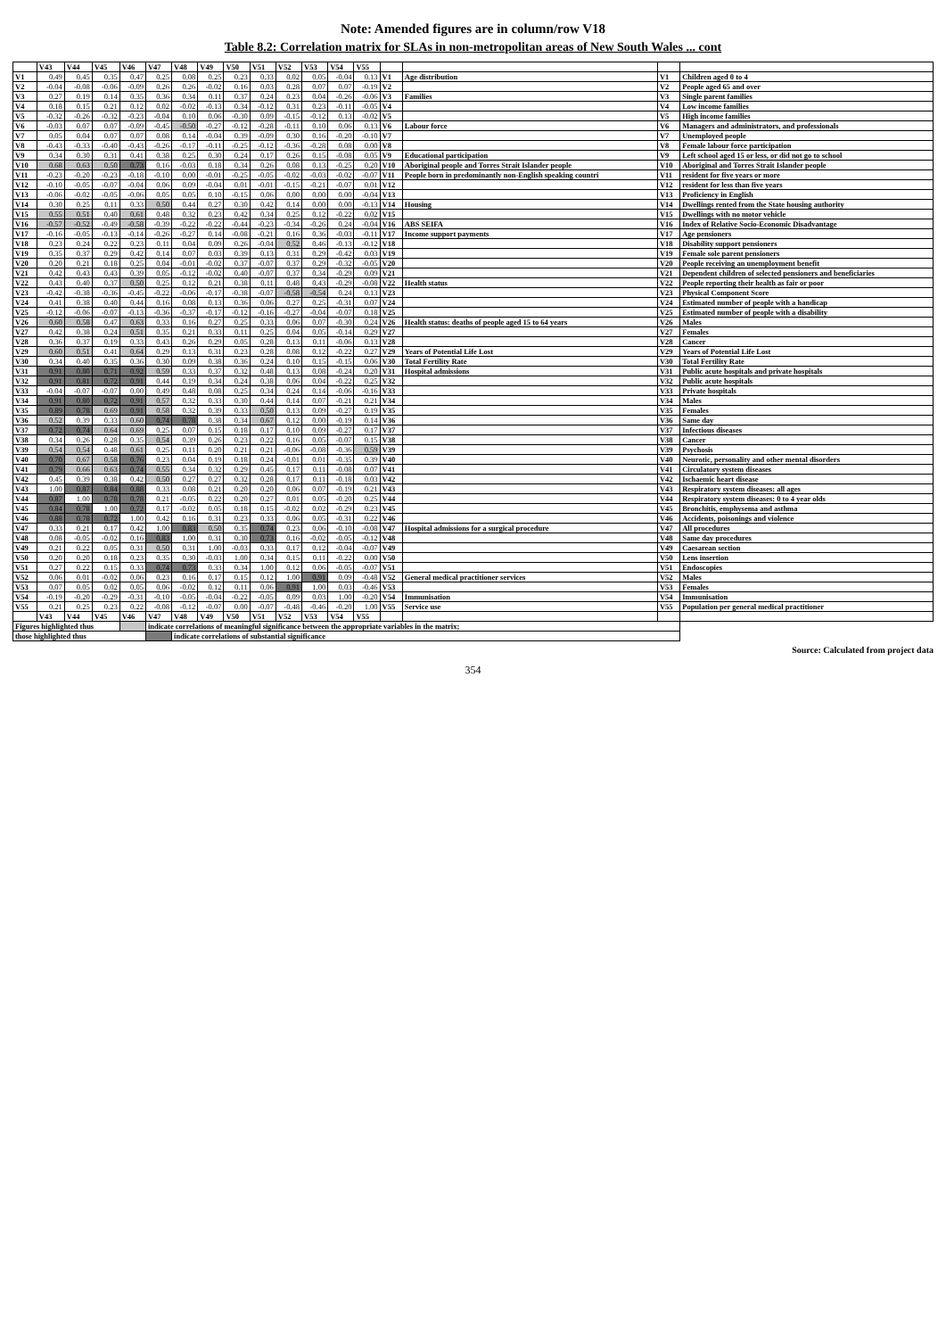Note: Amended figures are in column/row V18
Table 8.2: Correlation matrix for SLAs in non-metropolitan areas of New South Wales ... cont
| | V43 | V44 | V45 | V46 | V47 | V48 | V49 | V50 | V51 | V52 | V53 | V54 | V55 | | | | |
| --- | --- | --- | --- | --- | --- | --- | --- | --- | --- | --- | --- | --- | --- | --- | --- | --- | --- |
| V1 | 0.49 | 0.45 | 0.35 | 0.47 | 0.25 | 0.08 | 0.25 | 0.23 | 0.33 | 0.02 | 0.05 | -0.04 | 0.13 | V1 | Age distribution | V1 | Children aged 0 to 4 |
| V2 | -0.04 | -0.08 | -0.06 | -0.09 | 0.26 | 0.26 | -0.02 | 0.16 | 0.03 | 0.28 | 0.07 | 0.07 | -0.19 | V2 | | V2 | People aged 65 and over |
| V3 | 0.27 | 0.19 | 0.14 | 0.35 | 0.36 | 0.34 | 0.11 | 0.37 | 0.24 | 0.23 | 0.04 | -0.26 | -0.06 | V3 | Families | V3 | Single parent families |
| V4 | 0.18 | 0.15 | 0.21 | 0.12 | 0.02 | -0.02 | -0.13 | 0.34 | -0.12 | 0.31 | 0.23 | -0.11 | -0.05 | V4 | | V4 | Low income families |
| V5 | -0.32 | -0.26 | -0.32 | -0.23 | -0.04 | 0.10 | 0.06 | -0.30 | 0.09 | -0.15 | -0.12 | 0.13 | -0.02 | V5 | | V5 | High income families |
| V6 | -0.03 | 0.07 | 0.07 | -0.09 | -0.45 | -0.50 | -0.27 | -0.12 | -0.28 | -0.11 | 0.10 | 0.06 | 0.13 | V6 | Labour force | V6 | Managers and administrators, and professionals |
| V7 | 0.05 | 0.04 | 0.07 | 0.07 | 0.08 | 0.14 | -0.04 | 0.39 | -0.09 | 0.30 | 0.16 | -0.20 | -0.10 | V7 | | V7 | Unemployed people |
| V8 | -0.43 | -0.33 | -0.40 | -0.43 | -0.26 | -0.17 | -0.11 | -0.25 | -0.12 | -0.36 | -0.28 | 0.08 | 0.00 | V8 | | V8 | Female labour force participation |
| V9 | 0.34 | 0.30 | 0.31 | 0.41 | 0.38 | 0.25 | 0.30 | 0.24 | 0.17 | 0.26 | 0.15 | -0.08 | 0.05 | V9 | Educational participation | V9 | Left school aged 15 or less, or did not go to school |
| V10 | 0.68 | 0.63 | 0.50 | 0.73 | 0.16 | -0.03 | 0.18 | 0.34 | 0.26 | 0.08 | 0.13 | -0.25 | 0.20 | V10 | Aboriginal people and Torres Strait Islander people | V10 | Aboriginal and Torres Strait Islander people |
| V11 | -0.23 | -0.20 | -0.23 | -0.18 | -0.10 | 0.00 | -0.01 | -0.25 | -0.05 | -0.02 | -0.03 | -0.02 | -0.07 | V11 | People born in predominantly non-English speaking countri | V11 | resident for five years or more |
| V12 | -0.10 | -0.05 | -0.07 | -0.04 | 0.06 | 0.09 | -0.04 | 0.01 | -0.01 | -0.15 | -0.21 | -0.07 | 0.01 | V12 | | V12 | resident for less than five years |
| V13 | -0.06 | -0.02 | -0.05 | -0.06 | 0.05 | 0.05 | 0.10 | -0.15 | 0.06 | 0.00 | 0.00 | 0.00 | -0.04 | V13 | | V13 | Proficiency in English |
| V14 | 0.30 | 0.25 | 0.11 | 0.33 | 0.50 | 0.44 | 0.27 | 0.30 | 0.42 | 0.14 | 0.00 | 0.00 | -0.13 | V14 | Housing | V14 | Dwellings rented from the State housing authority |
| V15 | 0.55 | 0.51 | 0.40 | 0.61 | 0.48 | 0.32 | 0.23 | 0.42 | 0.34 | 0.25 | 0.12 | -0.22 | 0.02 | V15 | | V15 | Dwellings with no motor vehicle |
| V16 | -0.57 | -0.52 | -0.49 | -0.58 | -0.39 | -0.22 | -0.22 | -0.44 | -0.23 | -0.34 | -0.26 | 0.24 | -0.04 | V16 | ABS SEIFA | V16 | Index of Relative Socio-Economic Disadvantage |
| V17 | -0.16 | -0.05 | -0.13 | -0.14 | -0.26 | -0.27 | 0.14 | -0.08 | -0.21 | 0.16 | 0.36 | -0.03 | -0.11 | V17 | Income support payments | V17 | Age pensioners |
| V18 | 0.23 | 0.24 | 0.22 | 0.23 | 0.11 | 0.04 | 0.09 | 0.26 | -0.04 | 0.52 | 0.46 | -0.13 | -0.12 | V18 | | V18 | Disability support pensioners |
| V19 | 0.35 | 0.37 | 0.29 | 0.42 | 0.14 | 0.07 | 0.03 | 0.39 | 0.13 | 0.31 | 0.29 | -0.42 | 0.03 | V19 | | V19 | Female sole parent pensioners |
| V20 | 0.20 | 0.21 | 0.18 | 0.25 | 0.04 | -0.01 | -0.02 | 0.37 | -0.07 | 0.37 | 0.29 | -0.32 | -0.05 | V20 | | V20 | People receiving an unemployment benefit |
| V21 | 0.42 | 0.43 | 0.43 | 0.39 | 0.05 | -0.12 | -0.02 | 0.40 | -0.07 | 0.37 | 0.34 | -0.29 | 0.09 | V21 | | V21 | Dependent children of selected pensioners and beneficiaries |
| V22 | 0.43 | 0.40 | 0.37 | 0.50 | 0.25 | 0.12 | 0.21 | 0.38 | 0.11 | 0.48 | 0.43 | -0.29 | -0.08 | V22 | Health status | V22 | People reporting their health as fair or poor |
| V23 | -0.42 | -0.38 | -0.36 | -0.45 | -0.22 | -0.06 | -0.17 | -0.38 | -0.07 | -0.58 | -0.54 | 0.24 | 0.13 | V23 | | V23 | Physical Component Score |
| V24 | 0.41 | 0.38 | 0.40 | 0.44 | 0.16 | 0.08 | 0.13 | 0.36 | 0.06 | 0.27 | 0.25 | -0.31 | 0.07 | V24 | | V24 | Estimated number of people with a handicap |
| V25 | -0.12 | -0.06 | -0.07 | -0.13 | -0.36 | -0.37 | -0.17 | -0.12 | -0.16 | -0.27 | -0.04 | -0.07 | 0.18 | V25 | | V25 | Estimated number of people with a disability |
| V26 | 0.60 | 0.58 | 0.47 | 0.63 | 0.33 | 0.16 | 0.27 | 0.25 | 0.33 | 0.06 | 0.07 | -0.30 | 0.24 | V26 | Health status: deaths of people aged 15 to 64 years | V26 | Males |
| V27 | 0.42 | 0.38 | 0.24 | 0.51 | 0.35 | 0.21 | 0.33 | 0.11 | 0.25 | 0.04 | 0.05 | -0.14 | 0.29 | V27 | | V27 | Females |
| V28 | 0.36 | 0.37 | 0.19 | 0.33 | 0.43 | 0.26 | 0.29 | 0.05 | 0.28 | 0.13 | 0.11 | -0.06 | 0.13 | V28 | | V28 | Cancer |
| V29 | 0.60 | 0.51 | 0.41 | 0.64 | 0.29 | 0.13 | 0.31 | 0.23 | 0.28 | 0.08 | 0.12 | -0.22 | 0.27 | V29 | Years of Potential Life Lost | V29 | Years of Potential Life Lost |
| V30 | 0.34 | 0.40 | 0.35 | 0.36 | 0.30 | 0.09 | 0.38 | 0.36 | 0.24 | 0.10 | 0.15 | -0.15 | 0.06 | V30 | Total Fertility Rate | V30 | Total Fertility Rate |
| V31 | 0.91 | 0.80 | 0.71 | 0.92 | 0.59 | 0.33 | 0.37 | 0.32 | 0.48 | 0.13 | 0.08 | -0.24 | 0.20 | V31 | Hospital admissions | V31 | Public acute hospitals and private hospitals |
| V32 | 0.91 | 0.81 | 0.72 | 0.91 | 0.44 | 0.19 | 0.34 | 0.24 | 0.38 | 0.06 | 0.04 | -0.22 | 0.25 | V32 | | V32 | Public acute hospitals |
| V33 | -0.04 | -0.07 | -0.07 | 0.00 | 0.49 | 0.48 | 0.08 | 0.25 | 0.34 | 0.24 | 0.14 | -0.06 | -0.16 | V33 | | V33 | Private hospitals |
| V34 | 0.91 | 0.80 | 0.72 | 0.91 | 0.57 | 0.32 | 0.33 | 0.30 | 0.44 | 0.14 | 0.07 | -0.21 | 0.21 | V34 | | V34 | Males |
| V35 | 0.89 | 0.78 | 0.69 | 0.91 | 0.58 | 0.32 | 0.39 | 0.33 | 0.50 | 0.13 | 0.09 | -0.27 | 0.19 | V35 | | V35 | Females |
| V36 | 0.52 | 0.39 | 0.33 | 0.60 | 0.74 | 0.78 | 0.38 | 0.34 | 0.67 | 0.12 | 0.00 | -0.19 | 0.14 | V36 | | V36 | Same day |
| V37 | 0.72 | 0.74 | 0.64 | 0.69 | 0.25 | 0.07 | 0.15 | 0.18 | 0.17 | 0.10 | 0.09 | -0.27 | 0.17 | V37 | | V37 | Infectious diseases |
| V38 | 0.34 | 0.26 | 0.28 | 0.35 | 0.54 | 0.39 | 0.26 | 0.23 | 0.22 | 0.16 | 0.05 | -0.07 | 0.15 | V38 | | V38 | Cancer |
| V39 | 0.54 | 0.54 | 0.48 | 0.61 | 0.25 | 0.11 | 0.20 | 0.21 | 0.21 | -0.06 | -0.08 | -0.36 | 0.59 | V39 | | V39 | Psychosis |
| V40 | 0.70 | 0.67 | 0.58 | 0.76 | 0.23 | 0.04 | 0.19 | 0.18 | 0.24 | -0.01 | 0.01 | -0.35 | 0.39 | V40 | | V40 | Neurotic, personality and other mental disorders |
| V41 | 0.79 | 0.66 | 0.63 | 0.74 | 0.55 | 0.34 | 0.32 | 0.29 | 0.45 | 0.17 | 0.11 | -0.08 | 0.07 | V41 | | V41 | Circulatory system diseases |
| V42 | 0.45 | 0.39 | 0.38 | 0.42 | 0.50 | 0.27 | 0.27 | 0.32 | 0.28 | 0.17 | 0.11 | -0.18 | 0.03 | V42 | | V42 | Ischaemic heart disease |
| V43 | 1.00 | 0.87 | 0.84 | 0.88 | 0.33 | 0.08 | 0.21 | 0.20 | 0.20 | 0.06 | 0.07 | -0.19 | 0.21 | V43 | | V43 | Respiratory system diseases: all ages |
| V44 | 0.87 | 1.00 | 0.78 | 0.78 | 0.21 | -0.05 | 0.22 | 0.20 | 0.27 | 0.01 | 0.05 | -0.20 | 0.25 | V44 | | V44 | Respiratory system diseases: 0 to 4 year olds |
| V45 | 0.84 | 0.78 | 1.00 | 0.72 | 0.17 | -0.02 | 0.05 | 0.18 | 0.15 | -0.02 | 0.02 | -0.29 | 0.23 | V45 | | V45 | Bronchitis, emphysema and asthma |
| V46 | 0.88 | 0.78 | 0.72 | 1.00 | 0.42 | 0.16 | 0.31 | 0.23 | 0.33 | 0.06 | 0.05 | -0.31 | 0.22 | V46 | | V46 | Accidents, poisonings and violence |
| V47 | 0.33 | 0.21 | 0.17 | 0.42 | 1.00 | 0.83 | 0.50 | 0.35 | 0.74 | 0.23 | 0.06 | -0.10 | -0.08 | V47 | Hospital admissions for a surgical procedure | V47 | All procedures |
| V48 | 0.08 | -0.05 | -0.02 | 0.16 | 0.83 | 1.00 | 0.31 | 0.30 | 0.73 | 0.16 | -0.02 | -0.05 | -0.12 | V48 | | V48 | Same day procedures |
| V49 | 0.21 | 0.22 | 0.05 | 0.31 | 0.50 | 0.31 | 1.00 | -0.03 | 0.33 | 0.17 | 0.12 | -0.04 | -0.07 | V49 | | V49 | Caesarean section |
| V50 | 0.20 | 0.20 | 0.18 | 0.23 | 0.35 | 0.30 | -0.03 | 1.00 | 0.34 | 0.15 | 0.11 | -0.22 | 0.00 | V50 | | V50 | Lens insertion |
| V51 | 0.27 | 0.22 | 0.15 | 0.33 | 0.74 | 0.73 | 0.33 | 0.34 | 1.00 | 0.12 | 0.06 | -0.05 | -0.07 | V51 | | V51 | Endoscopies |
| V52 | 0.06 | 0.01 | -0.02 | 0.06 | 0.23 | 0.16 | 0.17 | 0.15 | 0.12 | 1.00 | 0.91 | 0.09 | -0.48 | V52 | General medical practitioner services | V52 | Males |
| V53 | 0.07 | 0.05 | 0.02 | 0.05 | 0.06 | -0.02 | 0.12 | 0.11 | 0.06 | 0.91 | 1.00 | 0.03 | -0.46 | V53 | | V53 | Females |
| V54 | -0.19 | -0.20 | -0.29 | -0.31 | -0.10 | -0.05 | -0.04 | -0.22 | -0.05 | 0.09 | 0.03 | 1.00 | -0.20 | V54 | Immunisation | V54 | Immunisation |
| V55 | 0.21 | 0.25 | 0.23 | 0.22 | -0.08 | -0.12 | -0.07 | 0.00 | -0.07 | -0.48 | -0.46 | -0.20 | 1.00 | V55 | Service use | V55 | Population per general medical practitioner |
| | V43 | V44 | V45 | V46 | V47 | V48 | V49 | V50 | V51 | V52 | V53 | V54 | V55 | | | | |
| Figures highlighted thus | | | | | indicate correlations of meaningful significance between the appropriate variables in the matrix; | | | | | | | | | | | | |
| those highlighted thus | | | | | | indicate correlations of substantial significance | | | | | | | | | | | |
Source: Calculated from project data
354